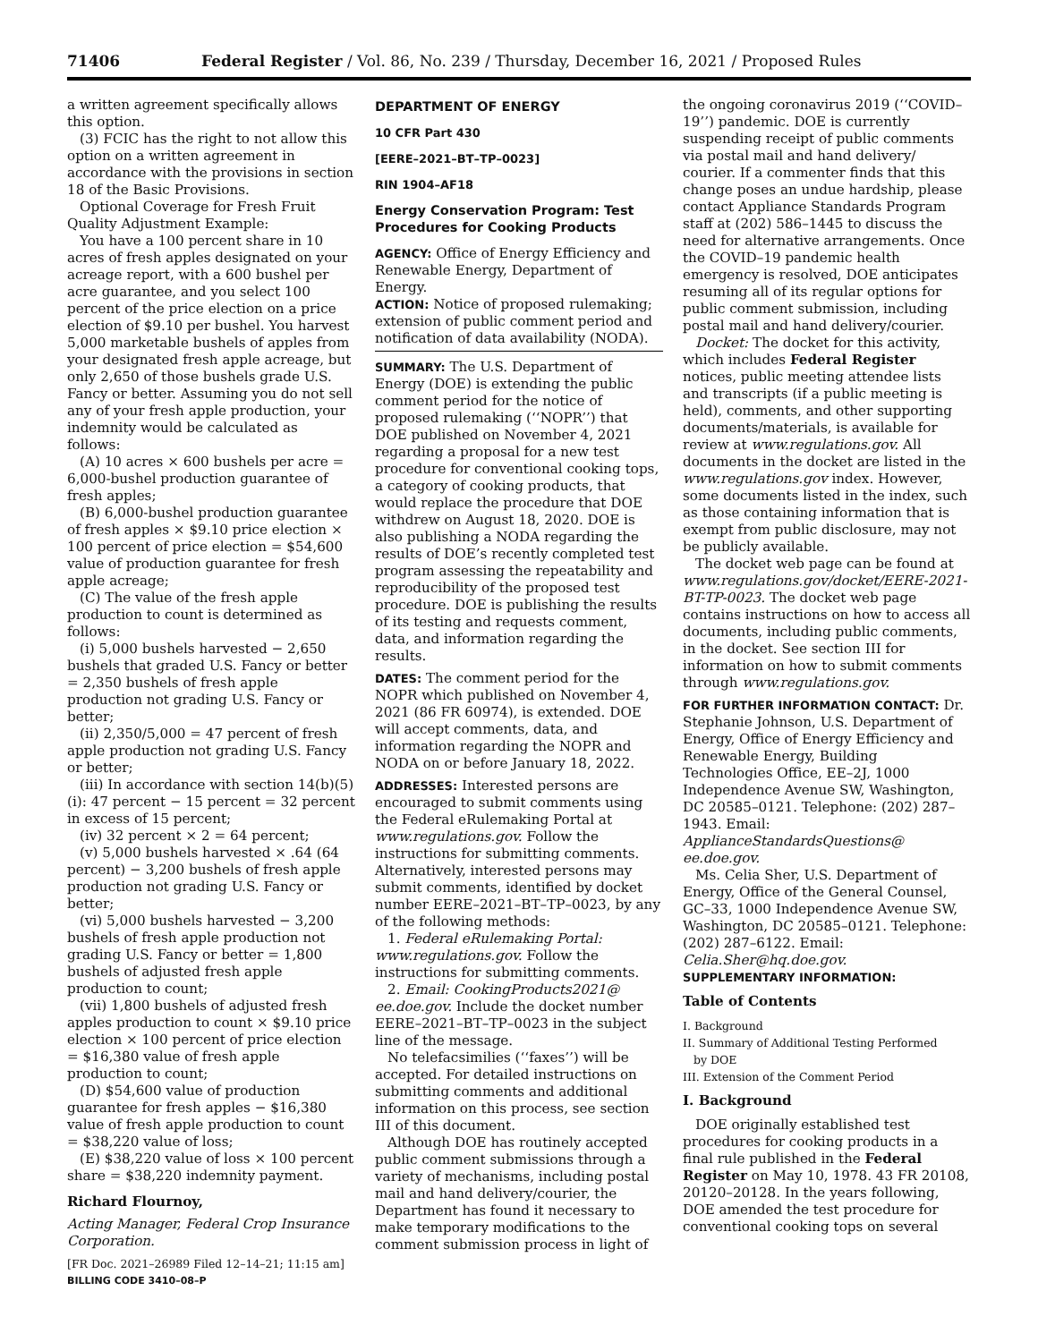71406 Federal Register / Vol. 86, No. 239 / Thursday, December 16, 2021 / Proposed Rules
a written agreement specifically allows this option.
(3) FCIC has the right to not allow this option on a written agreement in accordance with the provisions in section 18 of the Basic Provisions.
Optional Coverage for Fresh Fruit Quality Adjustment Example:
You have a 100 percent share in 10 acres of fresh apples designated on your acreage report, with a 600 bushel per acre guarantee, and you select 100 percent of the price election on a price election of $9.10 per bushel. You harvest 5,000 marketable bushels of apples from your designated fresh apple acreage, but only 2,650 of those bushels grade U.S. Fancy or better. Assuming you do not sell any of your fresh apple production, your indemnity would be calculated as follows:
(A) 10 acres × 600 bushels per acre = 6,000-bushel production guarantee of fresh apples;
(B) 6,000-bushel production guarantee of fresh apples × $9.10 price election × 100 percent of price election = $54,600 value of production guarantee for fresh apple acreage;
(C) The value of the fresh apple production to count is determined as follows:
(i) 5,000 bushels harvested − 2,650 bushels that graded U.S. Fancy or better = 2,350 bushels of fresh apple production not grading U.S. Fancy or better;
(ii) 2,350/5,000 = 47 percent of fresh apple production not grading U.S. Fancy or better;
(iii) In accordance with section 14(b)(5)(i): 47 percent − 15 percent = 32 percent in excess of 15 percent;
(iv) 32 percent × 2 = 64 percent;
(v) 5,000 bushels harvested × .64 (64 percent) − 3,200 bushels of fresh apple production not grading U.S. Fancy or better;
(vi) 5,000 bushels harvested − 3,200 bushels of fresh apple production not grading U.S. Fancy or better = 1,800 bushels of adjusted fresh apple production to count;
(vii) 1,800 bushels of adjusted fresh apples production to count × $9.10 price election × 100 percent of price election = $16,380 value of fresh apple production to count;
(D) $54,600 value of production guarantee for fresh apples − $16,380 value of fresh apple production to count = $38,220 value of loss;
(E) $38,220 value of loss × 100 percent share = $38,220 indemnity payment.
Richard Flournoy,
Acting Manager, Federal Crop Insurance Corporation.
[FR Doc. 2021–26989 Filed 12–14–21; 11:15 am]
BILLING CODE 3410–08–P
DEPARTMENT OF ENERGY
10 CFR Part 430
[EERE–2021–BT–TP–0023]
RIN 1904–AF18
Energy Conservation Program: Test Procedures for Cooking Products
AGENCY: Office of Energy Efficiency and Renewable Energy, Department of Energy.
ACTION: Notice of proposed rulemaking; extension of public comment period and notification of data availability (NODA).
SUMMARY: The U.S. Department of Energy (DOE) is extending the public comment period for the notice of proposed rulemaking (‘‘NOPR’’) that DOE published on November 4, 2021 regarding a proposal for a new test procedure for conventional cooking tops, a category of cooking products, that would replace the procedure that DOE withdrew on August 18, 2020. DOE is also publishing a NODA regarding the results of DOE’s recently completed test program assessing the repeatability and reproducibility of the proposed test procedure. DOE is publishing the results of its testing and requests comment, data, and information regarding the results.
DATES: The comment period for the NOPR which published on November 4, 2021 (86 FR 60974), is extended. DOE will accept comments, data, and information regarding the NOPR and NODA on or before January 18, 2022.
ADDRESSES: Interested persons are encouraged to submit comments using the Federal eRulemaking Portal at www.regulations.gov. Follow the instructions for submitting comments. Alternatively, interested persons may submit comments, identified by docket number EERE–2021–BT–TP–0023, by any of the following methods:
1. Federal eRulemaking Portal: www.regulations.gov. Follow the instructions for submitting comments.
2. Email: CookingProducts2021@ ee.doe.gov. Include the docket number EERE–2021–BT–TP–0023 in the subject line of the message.
No telefacsimilies (‘‘faxes’’) will be accepted. For detailed instructions on submitting comments and additional information on this process, see section III of this document.
Although DOE has routinely accepted public comment submissions through a variety of mechanisms, including postal mail and hand delivery/courier, the Department has found it necessary to make temporary modifications to the comment submission process in light of
the ongoing coronavirus 2019 (‘‘COVID–19’’) pandemic. DOE is currently suspending receipt of public comments via postal mail and hand delivery/ courier. If a commenter finds that this change poses an undue hardship, please contact Appliance Standards Program staff at (202) 586–1445 to discuss the need for alternative arrangements. Once the COVID–19 pandemic health emergency is resolved, DOE anticipates resuming all of its regular options for public comment submission, including postal mail and hand delivery/courier.
Docket: The docket for this activity, which includes Federal Register notices, public meeting attendee lists and transcripts (if a public meeting is held), comments, and other supporting documents/materials, is available for review at www.regulations.gov. All documents in the docket are listed in the www.regulations.gov index. However, some documents listed in the index, such as those containing information that is exempt from public disclosure, may not be publicly available.
The docket web page can be found at www.regulations.gov/docket/EERE-2021-BT-TP-0023. The docket web page contains instructions on how to access all documents, including public comments, in the docket. See section III for information on how to submit comments through www.regulations.gov.
FOR FURTHER INFORMATION CONTACT: Dr. Stephanie Johnson, U.S. Department of Energy, Office of Energy Efficiency and Renewable Energy, Building Technologies Office, EE–2J, 1000 Independence Avenue SW, Washington, DC 20585–0121. Telephone: (202) 287–1943. Email: ApplianceStandardsQuestions@ ee.doe.gov.
Ms. Celia Sher, U.S. Department of Energy, Office of the General Counsel, GC–33, 1000 Independence Avenue SW, Washington, DC 20585–0121. Telephone: (202) 287–6122. Email: Celia.Sher@hq.doe.gov.
SUPPLEMENTARY INFORMATION:
Table of Contents
I. Background
II. Summary of Additional Testing Performed
by DOE
III. Extension of the Comment Period
I. Background
DOE originally established test procedures for cooking products in a final rule published in the Federal Register on May 10, 1978. 43 FR 20108, 20120–20128. In the years following, DOE amended the test procedure for conventional cooking tops on several